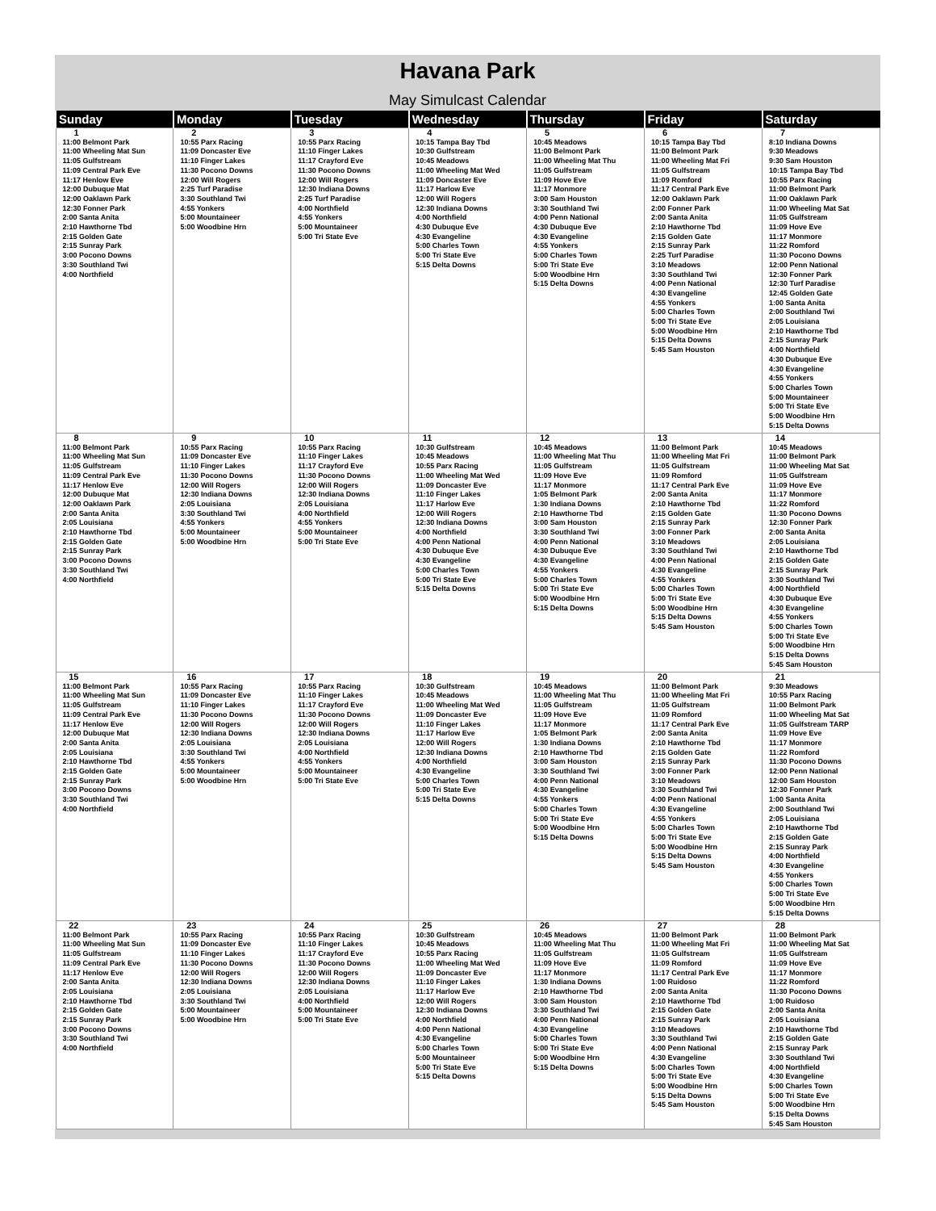Havana Park
May Simulcast Calendar
| Sunday | Monday | Tuesday | Wednesday | Thursday | Friday | Saturday |
| --- | --- | --- | --- | --- | --- | --- |
| 1 11:00 Belmont Park 11:00 Wheeling Mat Sun 11:05 Gulfstream 11:09 Central Park Eve 11:17 Henlow Eve 12:00 Dubuque Mat 12:00 Oaklawn Park 12:30 Fonner Park 2:00 Santa Anita 2:10 Hawthorne Tbd 2:15 Golden Gate 2:15 Sunray Park 3:00 Pocono Downs 3:30 Southland Twi 4:00 Northfield | 2 10:55 Parx Racing 11:09 Doncaster Eve 11:10 Finger Lakes 11:30 Pocono Downs 12:00 Will Rogers 2:25 Turf Paradise 3:30 Southland Twi 4:55 Yonkers 5:00 Mountaineer 5:00 Woodbine Hrn | 3 10:55 Parx Racing 11:10 Finger Lakes 11:17 Crayford Eve 11:30 Pocono Downs 12:00 Will Rogers 12:30 Indiana Downs 2:25 Turf Paradise 4:00 Northfield 4:55 Yonkers 5:00 Mountaineer 5:00 Tri State Eve | 4 10:15 Tampa Bay Tbd 10:30 Gulfstream 10:45 Meadows 11:00 Wheeling Mat Wed 11:09 Doncaster Eve 11:17 Harlow Eve 12:00 Will Rogers 12:30 Indiana Downs 4:00 Northfield 4:30 Dubuque Eve 4:30 Evangeline 5:00 Charles Town 5:00 Tri State Eve 5:15 Delta Downs | 5 10:45 Meadows 11:00 Belmont Park 11:00 Wheeling Mat Thu 11:05 Gulfstream 11:09 Hove Eve 11:17 Monmore 3:00 Sam Houston 3:30 Southland Twi 4:00 Penn National 4:30 Dubuque Eve 4:30 Evangeline 4:55 Yonkers 5:00 Charles Town 5:00 Tri State Eve 5:00 Woodbine Hrn 5:15 Delta Downs | 6 10:15 Tampa Bay Tbd 11:00 Belmont Park 11:00 Wheeling Mat Fri 11:05 Gulfstream 11:09 Romford 11:17 Central Park Eve 12:00 Oaklawn Park 2:00 Fonner Park 2:00 Santa Anita 2:10 Hawthorne Tbd 2:15 Golden Gate 2:15 Sunray Park 2:25 Turf Paradise 3:10 Meadows 3:30 Southland Twi 4:00 Penn National 4:30 Evangeline 4:55 Yonkers 5:00 Charles Town 5:00 Tri State Eve 5:00 Woodbine Hrn 5:15 Delta Downs 5:45 Sam Houston | 7 8:10 Indiana Downs 9:30 Meadows 9:30 Sam Houston 10:15 Tampa Bay Tbd 10:55 Parx Racing 11:00 Belmont Park 11:00 Oaklawn Park 11:00 Wheeling Mat Sat 11:05 Gulfstream 11:09 Hove Eve 11:17 Monmore 11:22 Romford 11:30 Pocono Downs 12:00 Penn National 12:30 Fonner Park 12:30 Turf Paradise 12:45 Golden Gate 1:00 Santa Anita 2:00 Southland Twi 2:05 Louisiana 2:10 Hawthorne Tbd 2:15 Sunray Park 4:00 Northfield 4:30 Dubuque Eve 4:30 Evangeline 4:55 Yonkers 5:00 Charles Town 5:00 Mountaineer 5:00 Tri State Eve 5:00 Woodbine Hrn 5:15 Delta Downs |
| 8 11:00 Belmont Park 11:00 Wheeling Mat Sun 11:05 Gulfstream 11:09 Central Park Eve 11:17 Henlow Eve 12:00 Dubuque Mat 12:00 Oaklawn Park 2:00 Santa Anita 2:05 Louisiana 2:10 Hawthorne Tbd 2:15 Golden Gate 2:15 Sunray Park 3:00 Pocono Downs 3:30 Southland Twi 4:00 Northfield | 9 10:55 Parx Racing 11:09 Doncaster Eve 11:10 Finger Lakes 11:30 Pocono Downs 12:00 Will Rogers 12:30 Indiana Downs 2:05 Louisiana 3:30 Southland Twi 4:55 Yonkers 5:00 Mountaineer 5:00 Woodbine Hrn | 10 10:55 Parx Racing 11:10 Finger Lakes 11:17 Crayford Eve 11:30 Pocono Downs 12:00 Will Rogers 12:30 Indiana Downs 2:05 Louisiana 4:00 Northfield 4:55 Yonkers 5:00 Mountaineer 5:00 Tri State Eve | 11 10:30 Gulfstream 10:45 Meadows 10:55 Parx Racing 11:00 Wheeling Mat Wed 11:09 Doncaster Eve 11:10 Finger Lakes 11:17 Harlow Eve 12:00 Will Rogers 12:30 Indiana Downs 4:00 Northfield 4:00 Penn National 4:30 Dubuque Eve 4:30 Evangeline 5:00 Charles Town 5:00 Tri State Eve 5:15 Delta Downs | 12 10:45 Meadows 11:00 Wheeling Mat Thu 11:05 Gulfstream 11:09 Hove Eve 11:17 Monmore 1:05 Belmont Park 1:30 Indiana Downs 2:10 Hawthorne Tbd 3:00 Sam Houston 3:30 Southland Twi 4:00 Penn National 4:30 Dubuque Eve 4:30 Evangeline 4:55 Yonkers 5:00 Charles Town 5:00 Tri State Eve 5:00 Woodbine Hrn 5:15 Delta Downs | 13 11:00 Belmont Park 11:00 Wheeling Mat Fri 11:05 Gulfstream 11:09 Romford 11:17 Central Park Eve 2:00 Santa Anita 2:10 Hawthorne Tbd 2:15 Golden Gate 2:15 Sunray Park 3:00 Fonner Park 3:10 Meadows 3:30 Southland Twi 4:00 Penn National 4:30 Evangeline 4:55 Yonkers 5:00 Charles Town 5:00 Tri State Eve 5:00 Woodbine Hrn 5:15 Delta Downs 5:45 Sam Houston | 14 10:45 Meadows 11:00 Belmont Park 11:00 Wheeling Mat Sat 11:05 Gulfstream 11:09 Hove Eve 11:17 Monmore 11:22 Romford 11:30 Pocono Downs 12:30 Fonner Park 2:00 Santa Anita 2:05 Louisiana 2:10 Hawthorne Tbd 2:15 Golden Gate 2:15 Sunray Park 3:30 Southland Twi 4:00 Northfield 4:30 Dubuque Eve 4:30 Evangeline 4:55 Yonkers 5:00 Charles Town 5:00 Tri State Eve 5:00 Woodbine Hrn 5:15 Delta Downs 5:45 Sam Houston |
| 15 11:00 Belmont Park 11:00 Wheeling Mat Sun 11:05 Gulfstream 11:09 Central Park Eve 11:17 Henlow Eve 12:00 Dubuque Mat 2:00 Santa Anita 2:05 Louisiana 2:10 Hawthorne Tbd 2:15 Golden Gate 2:15 Sunray Park 3:00 Pocono Downs 3:30 Southland Twi 4:00 Northfield | 16 10:55 Parx Racing 11:09 Doncaster Eve 11:10 Finger Lakes 11:30 Pocono Downs 12:00 Will Rogers 12:30 Indiana Downs 2:05 Louisiana 3:30 Southland Twi 4:55 Yonkers 5:00 Mountaineer 5:00 Woodbine Hrn | 17 10:55 Parx Racing 11:10 Finger Lakes 11:17 Crayford Eve 11:30 Pocono Downs 12:00 Will Rogers 12:30 Indiana Downs 2:05 Louisiana 4:00 Northfield 4:55 Yonkers 5:00 Mountaineer 5:00 Tri State Eve | 18 10:30 Gulfstream 10:45 Meadows 11:00 Wheeling Mat Wed 11:09 Doncaster Eve 11:10 Finger Lakes 11:17 Harlow Eve 12:00 Will Rogers 12:30 Indiana Downs 4:00 Northfield 4:30 Evangeline 5:00 Charles Town 5:00 Tri State Eve 5:15 Delta Downs | 19 10:45 Meadows 11:00 Wheeling Mat Thu 11:05 Gulfstream 11:09 Hove Eve 11:17 Monmore 1:05 Belmont Park 1:30 Indiana Downs 2:10 Hawthorne Tbd 3:00 Sam Houston 3:30 Southland Twi 4:00 Penn National 4:30 Evangeline 4:55 Yonkers 5:00 Charles Town 5:00 Tri State Eve 5:00 Woodbine Hrn 5:15 Delta Downs | 20 11:00 Belmont Park 11:00 Wheeling Mat Fri 11:05 Gulfstream 11:09 Romford 11:17 Central Park Eve 2:00 Santa Anita 2:10 Hawthorne Tbd 2:15 Golden Gate 2:15 Sunray Park 3:00 Fonner Park 3:10 Meadows 3:30 Southland Twi 4:00 Penn National 4:30 Evangeline 4:55 Yonkers 5:00 Charles Town 5:00 Tri State Eve 5:00 Woodbine Hrn 5:15 Delta Downs 5:45 Sam Houston | 21 9:30 Meadows 10:55 Parx Racing 11:00 Belmont Park 11:00 Wheeling Mat Sat 11:05 Gulfstream TARP 11:09 Hove Eve 11:17 Monmore 11:22 Romford 11:30 Pocono Downs 12:00 Penn National 12:00 Sam Houston 12:30 Fonner Park 1:00 Santa Anita 2:00 Southland Twi 2:05 Louisiana 2:10 Hawthorne Tbd 2:15 Golden Gate 2:15 Sunray Park 4:00 Northfield 4:30 Evangeline 4:55 Yonkers 5:00 Charles Town 5:00 Tri State Eve 5:00 Woodbine Hrn 5:15 Delta Downs |
| 22 11:00 Belmont Park 11:00 Wheeling Mat Sun 11:05 Gulfstream 11:09 Central Park Eve 11:17 Henlow Eve 2:00 Santa Anita 2:05 Louisiana 2:10 Hawthorne Tbd 2:15 Golden Gate 2:15 Sunray Park 3:00 Pocono Downs 3:30 Southland Twi 4:00 Northfield | 23 10:55 Parx Racing 11:09 Doncaster Eve 11:10 Finger Lakes 11:30 Pocono Downs 12:00 Will Rogers 12:30 Indiana Downs 2:05 Louisiana 3:30 Southland Twi 5:00 Mountaineer 5:00 Woodbine Hrn | 24 10:55 Parx Racing 11:10 Finger Lakes 11:17 Crayford Eve 11:30 Pocono Downs 12:00 Will Rogers 12:30 Indiana Downs 2:05 Louisiana 4:00 Northfield 5:00 Mountaineer 5:00 Tri State Eve | 25 10:30 Gulfstream 10:45 Meadows 10:55 Parx Racing 11:00 Wheeling Mat Wed 11:09 Doncaster Eve 11:10 Finger Lakes 11:17 Harlow Eve 12:00 Will Rogers 12:30 Indiana Downs 4:00 Northfield 4:00 Penn National 4:30 Evangeline 5:00 Charles Town 5:00 Mountaineer 5:00 Tri State Eve 5:15 Delta Downs | 26 10:45 Meadows 11:00 Wheeling Mat Thu 11:05 Gulfstream 11:09 Hove Eve 11:17 Monmore 1:30 Indiana Downs 2:10 Hawthorne Tbd 3:00 Sam Houston 3:30 Southland Twi 4:00 Penn National 4:30 Evangeline 5:00 Charles Town 5:00 Tri State Eve 5:00 Woodbine Hrn 5:15 Delta Downs | 27 11:00 Belmont Park 11:00 Wheeling Mat Fri 11:05 Gulfstream 11:09 Romford 11:17 Central Park Eve 1:00 Ruidoso 2:00 Santa Anita 2:10 Hawthorne Tbd 2:15 Golden Gate 2:15 Sunray Park 3:10 Meadows 3:30 Southland Twi 4:00 Penn National 4:30 Evangeline 5:00 Charles Town 5:00 Tri State Eve 5:00 Woodbine Hrn 5:15 Delta Downs 5:45 Sam Houston | 28 11:00 Belmont Park 11:00 Wheeling Mat Sat 11:05 Gulfstream 11:09 Hove Eve 11:17 Monmore 11:22 Romford 11:30 Pocono Downs 1:00 Ruidoso 2:00 Santa Anita 2:05 Louisiana 2:10 Hawthorne Tbd 2:15 Golden Gate 2:15 Sunray Park 3:30 Southland Twi 4:00 Northfield 4:30 Evangeline 5:00 Charles Town 5:00 Tri State Eve 5:00 Woodbine Hrn 5:15 Delta Downs 5:45 Sam Houston |